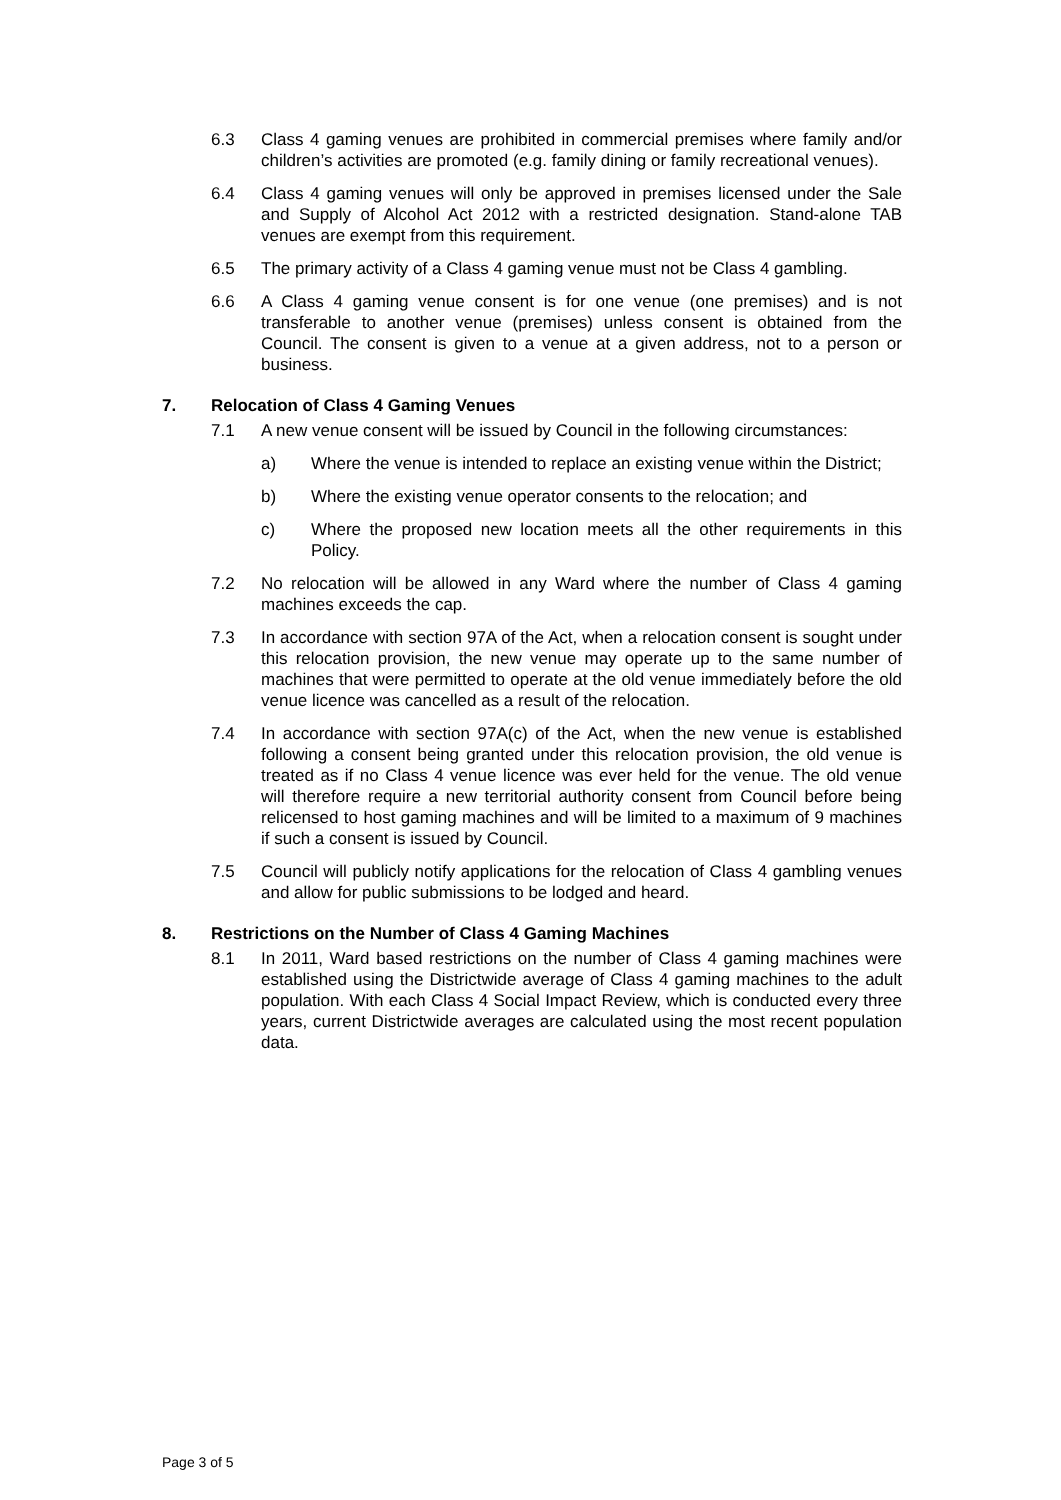6.3 Class 4 gaming venues are prohibited in commercial premises where family and/or children’s activities are promoted (e.g. family dining or family recreational venues).
6.4 Class 4 gaming venues will only be approved in premises licensed under the Sale and Supply of Alcohol Act 2012 with a restricted designation. Stand-alone TAB venues are exempt from this requirement.
6.5 The primary activity of a Class 4 gaming venue must not be Class 4 gambling.
6.6 A Class 4 gaming venue consent is for one venue (one premises) and is not transferable to another venue (premises) unless consent is obtained from the Council. The consent is given to a venue at a given address, not to a person or business.
7. Relocation of Class 4 Gaming Venues
7.1 A new venue consent will be issued by Council in the following circumstances:
a) Where the venue is intended to replace an existing venue within the District;
b) Where the existing venue operator consents to the relocation; and
c) Where the proposed new location meets all the other requirements in this Policy.
7.2 No relocation will be allowed in any Ward where the number of Class 4 gaming machines exceeds the cap.
7.3 In accordance with section 97A of the Act, when a relocation consent is sought under this relocation provision, the new venue may operate up to the same number of machines that were permitted to operate at the old venue immediately before the old venue licence was cancelled as a result of the relocation.
7.4 In accordance with section 97A(c) of the Act, when the new venue is established following a consent being granted under this relocation provision, the old venue is treated as if no Class 4 venue licence was ever held for the venue. The old venue will therefore require a new territorial authority consent from Council before being relicensed to host gaming machines and will be limited to a maximum of 9 machines if such a consent is issued by Council.
7.5 Council will publicly notify applications for the relocation of Class 4 gambling venues and allow for public submissions to be lodged and heard.
8. Restrictions on the Number of Class 4 Gaming Machines
8.1 In 2011, Ward based restrictions on the number of Class 4 gaming machines were established using the Districtwide average of Class 4 gaming machines to the adult population. With each Class 4 Social Impact Review, which is conducted every three years, current Districtwide averages are calculated using the most recent population data.
Page 3 of 5